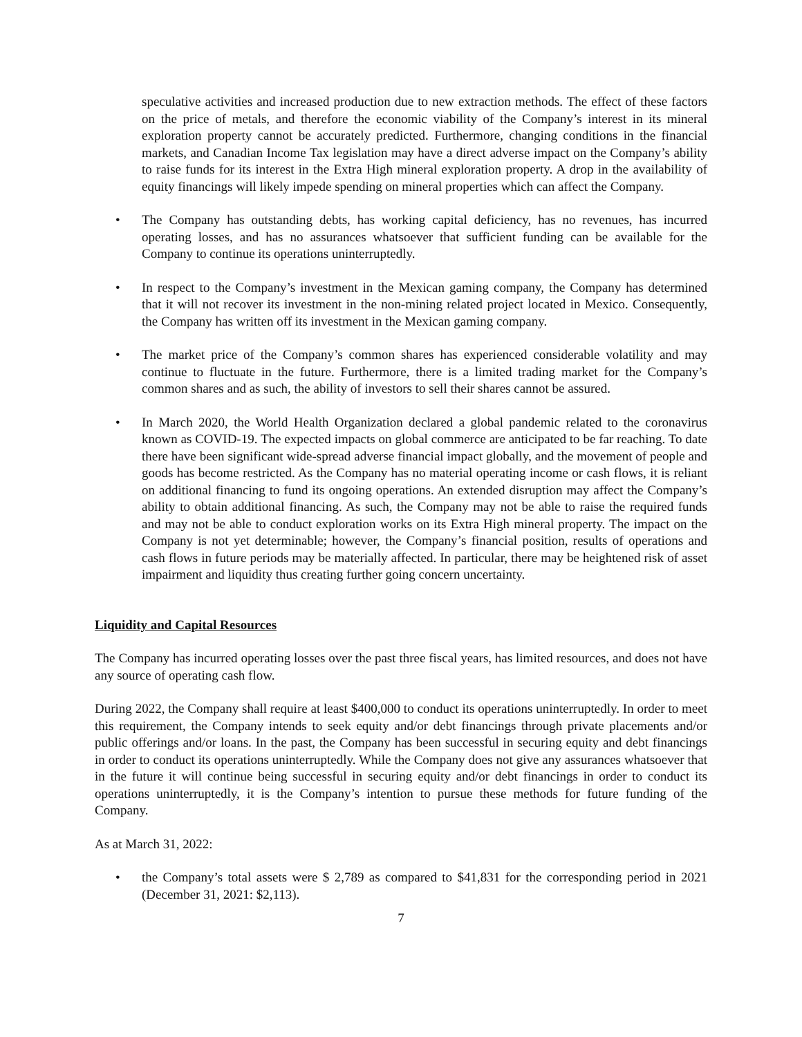speculative activities and increased production due to new extraction methods. The effect of these factors on the price of metals, and therefore the economic viability of the Company’s interest in its mineral exploration property cannot be accurately predicted. Furthermore, changing conditions in the financial markets, and Canadian Income Tax legislation may have a direct adverse impact on the Company’s ability to raise funds for its interest in the Extra High mineral exploration property. A drop in the availability of equity financings will likely impede spending on mineral properties which can affect the Company.
• The Company has outstanding debts, has working capital deficiency, has no revenues, has incurred operating losses, and has no assurances whatsoever that sufficient funding can be available for the Company to continue its operations uninterruptedly.
• In respect to the Company’s investment in the Mexican gaming company, the Company has determined that it will not recover its investment in the non-mining related project located in Mexico. Consequently, the Company has written off its investment in the Mexican gaming company.
• The market price of the Company’s common shares has experienced considerable volatility and may continue to fluctuate in the future. Furthermore, there is a limited trading market for the Company’s common shares and as such, the ability of investors to sell their shares cannot be assured.
• In March 2020, the World Health Organization declared a global pandemic related to the coronavirus known as COVID-19. The expected impacts on global commerce are anticipated to be far reaching. To date there have been significant wide-spread adverse financial impact globally, and the movement of people and goods has become restricted. As the Company has no material operating income or cash flows, it is reliant on additional financing to fund its ongoing operations. An extended disruption may affect the Company’s ability to obtain additional financing. As such, the Company may not be able to raise the required funds and may not be able to conduct exploration works on its Extra High mineral property. The impact on the Company is not yet determinable; however, the Company’s financial position, results of operations and cash flows in future periods may be materially affected. In particular, there may be heightened risk of asset impairment and liquidity thus creating further going concern uncertainty.
Liquidity and Capital Resources
The Company has incurred operating losses over the past three fiscal years, has limited resources, and does not have any source of operating cash flow.
During 2022, the Company shall require at least $400,000 to conduct its operations uninterruptedly. In order to meet this requirement, the Company intends to seek equity and/or debt financings through private placements and/or public offerings and/or loans. In the past, the Company has been successful in securing equity and debt financings in order to conduct its operations uninterruptedly. While the Company does not give any assurances whatsoever that in the future it will continue being successful in securing equity and/or debt financings in order to conduct its operations uninterruptedly, it is the Company’s intention to pursue these methods for future funding of the Company.
As at March 31, 2022:
• the Company’s total assets were $ 2,789 as compared to $41,831 for the corresponding period in 2021 (December 31, 2021: $2,113).
7